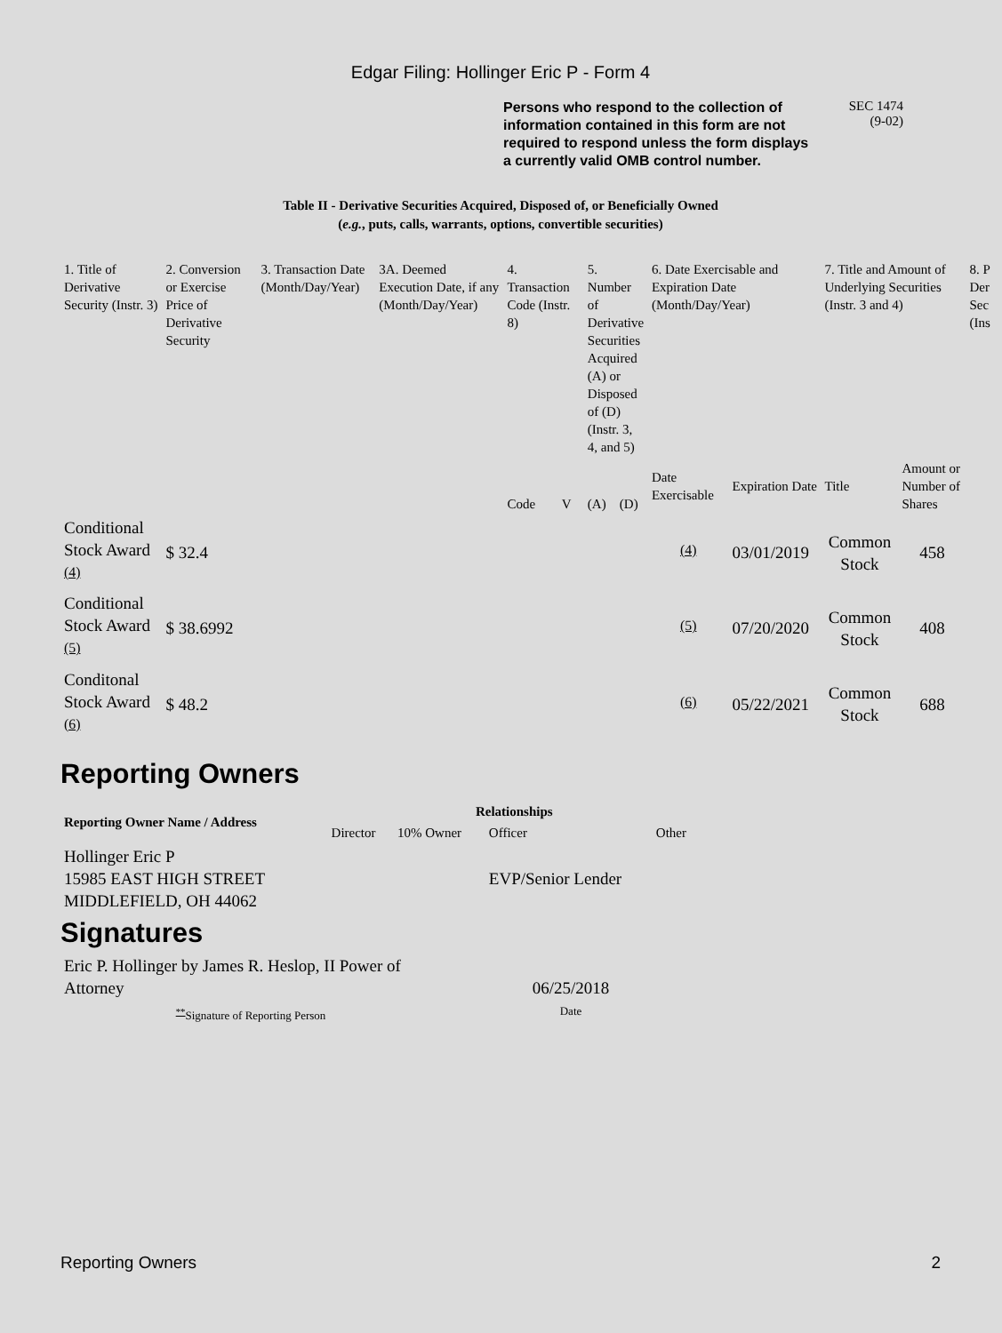Edgar Filing: Hollinger Eric P - Form 4
Persons who respond to the collection of information contained in this form are not required to respond unless the form displays a currently valid OMB control number.
SEC 1474
(9-02)
Table II - Derivative Securities Acquired, Disposed of, or Beneficially Owned
(e.g., puts, calls, warrants, options, convertible securities)
| 1. Title of Derivative Security (Instr. 3) | 2. Conversion or Exercise Price of Derivative Security | 3. Transaction Date (Month/Day/Year) | 3A. Deemed Execution Date, if any (Month/Day/Year) | 4. Transaction Code (Instr. 8) | | 5. Number of Derivative Securities Acquired (A) or Disposed of (D) (Instr. 3, 4, and 5) | | 6. Date Exercisable and Expiration Date (Month/Day/Year) | | 7. Title and Amount of Underlying Securities (Instr. 3 and 4) | | 8. P Der Sec (Ins |
| --- | --- | --- | --- | --- | --- | --- | --- | --- | --- | --- | --- | --- |
| | | | | Code | V | (A) | (D) | Date Exercisable | Expiration Date | Title | Amount or Number of Shares | |
| Conditional Stock Award <sup>(4)</sup> | $ 32.4 | | | | | | | <sup>(4)</sup> | 03/01/2019 | Common Stock | 458 | |
| Conditional Stock Award <sup>(5)</sup> | $ 38.6992 | | | | | | | <sup>(5)</sup> | 07/20/2020 | Common Stock | 408 | |
| Conditonal Stock Award <sup>(6)</sup> | $ 48.2 | | | | | | | <sup>(6)</sup> | 05/22/2021 | Common Stock | 688 | |
Reporting Owners
| Reporting Owner Name / Address | Relationships | | | |
| --- | --- | --- | --- | --- |
| | Director | 10% Owner | Officer | Other |
| Hollinger Eric P 15985 EAST HIGH STREET MIDDLEFIELD, OH 44062 | | | EVP/Senior Lender | |
Signatures
| Eric P. Hollinger by James R. Heslop, II Power of Attorney | 06/25/2018 |
| <sup>**</sup> Signature of Reporting Person | Date |
Reporting Owners 2